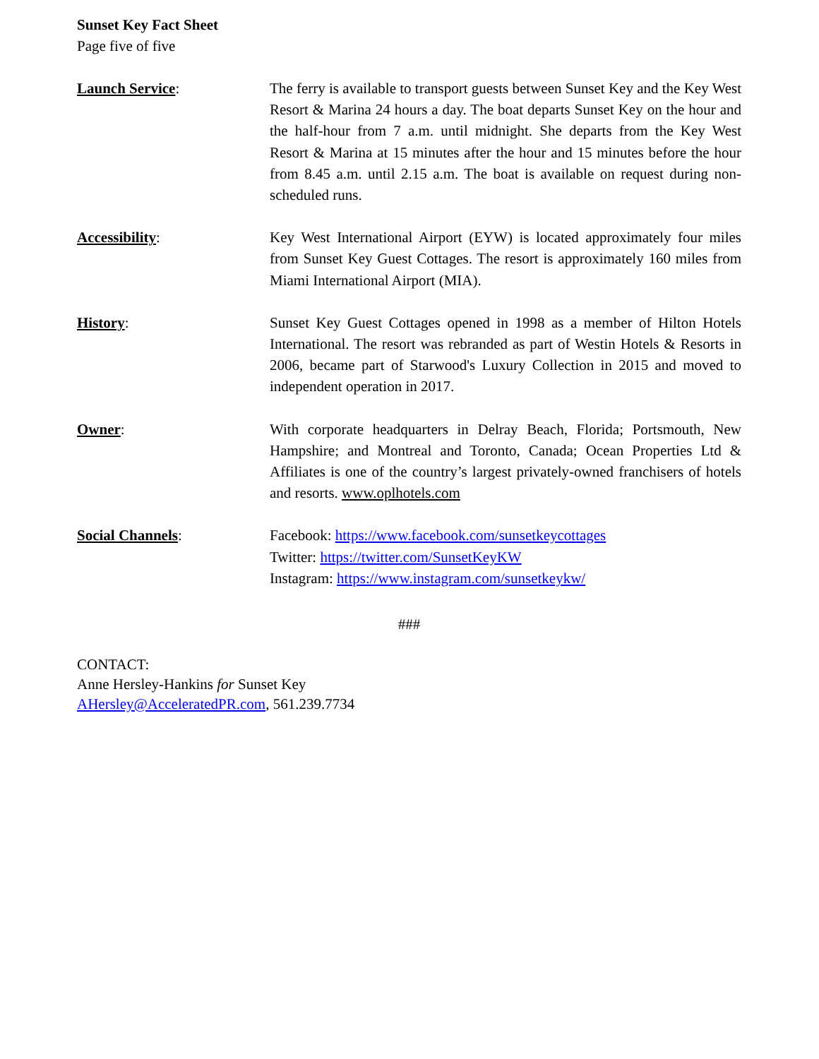Sunset Key Fact Sheet
Page five of five
Launch Service: The ferry is available to transport guests between Sunset Key and the Key West Resort & Marina 24 hours a day. The boat departs Sunset Key on the hour and the half-hour from 7 a.m. until midnight. She departs from the Key West Resort & Marina at 15 minutes after the hour and 15 minutes before the hour from 8.45 a.m. until 2.15 a.m. The boat is available on request during non-scheduled runs.
Accessibility: Key West International Airport (EYW) is located approximately four miles from Sunset Key Guest Cottages. The resort is approximately 160 miles from Miami International Airport (MIA).
History: Sunset Key Guest Cottages opened in 1998 as a member of Hilton Hotels International. The resort was rebranded as part of Westin Hotels & Resorts in 2006, became part of Starwood's Luxury Collection in 2015 and moved to independent operation in 2017.
Owner: With corporate headquarters in Delray Beach, Florida; Portsmouth, New Hampshire; and Montreal and Toronto, Canada; Ocean Properties Ltd & Affiliates is one of the country’s largest privately-owned franchisers of hotels and resorts. www.oplhotels.com
Social Channels: Facebook: https://www.facebook.com/sunsetkeycottages
Twitter: https://twitter.com/SunsetKeyKW
Instagram: https://www.instagram.com/sunsetkeykw/
###
CONTACT:
Anne Hersley-Hankins for Sunset Key
AHersley@AcceleratedPR.com, 561.239.7734